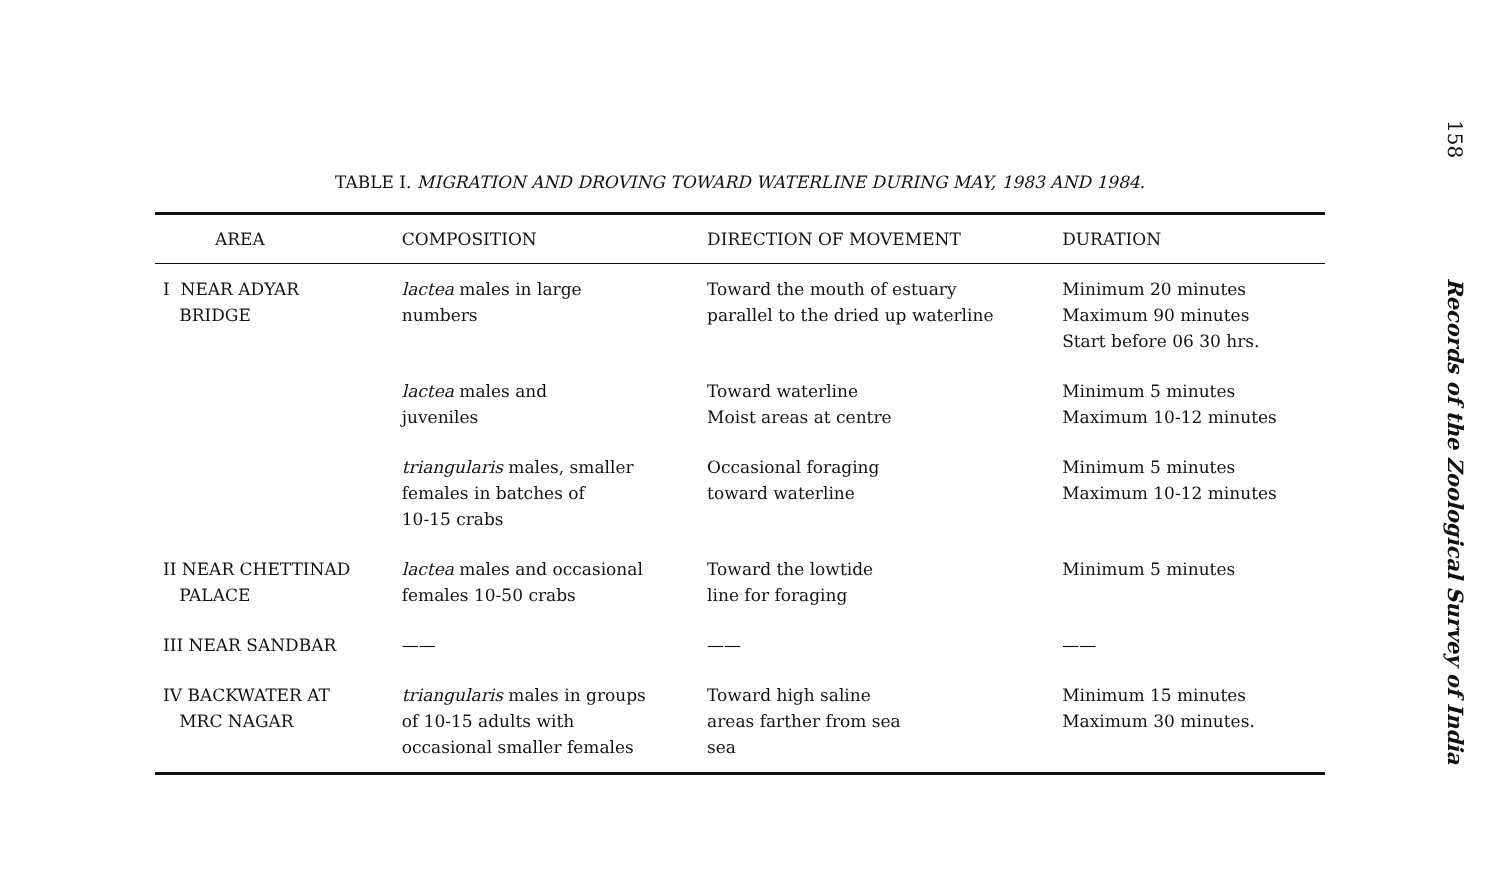TABLE I. MIGRATION AND DROVING TOWARD WATERLINE DURING MAY, 1983 AND 1984.
| AREA | COMPOSITION | DIRECTION OF MOVEMENT | DURATION |
| --- | --- | --- | --- |
| I NEAR ADYAR BRIDGE | lactea males in large numbers | Toward the mouth of estuary parallel to the dried up waterline | Minimum 20 minutes Maximum 90 minutes Start before 06 30 hrs. |
| | lactea males and juveniles | Toward waterline Moist areas at centre | Minimum 5 minutes Maximum 10-12 minutes |
| | triangularis males, smaller females in batches of 10-15 crabs | Occasional foraging toward waterline | Minimum 5 minutes Maximum 10-12 minutes |
| II NEAR CHETTINAD PALACE | lactea males and occasional females 10-50 crabs | Toward the lowtide line for foraging | Minimum 5 minutes |
| III NEAR SANDBAR | —— | —— | —— |
| IV BACKWATER AT MRC NAGAR | triangularis males in groups of 10-15 adults with occasional smaller females | Toward high saline areas farther from sea sea | Minimum 15 minutes Maximum 30 minutes. |
158
Records of the Zoological Survey of India